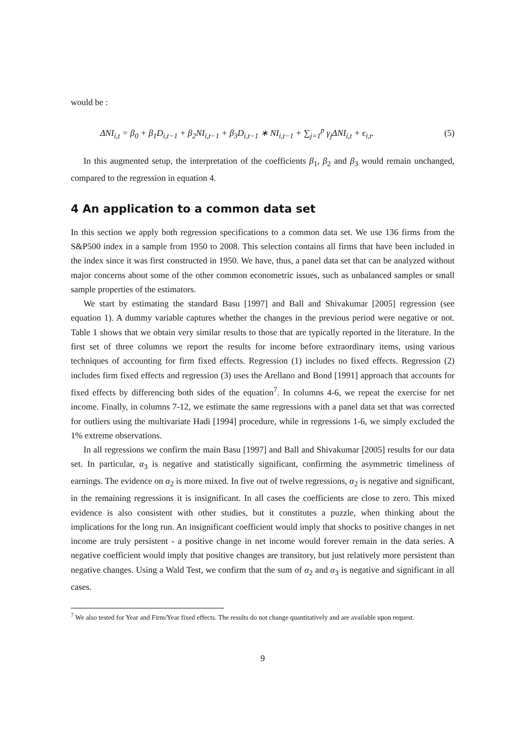would be :
ΔNI<sub>i,t</sub> = β<sub>0</sub> + β<sub>1</sub>D<sub>i,t−1</sub> + β<sub>2</sub>NI<sub>i,t−1</sub> + β<sub>3</sub>D<sub>i,t−1</sub> ∗ NI<sub>i,t−1</sub> + ∑<sub>j=1</sub><sup>p</sup> γ<sub>j</sub>ΔNI<sub>i,t</sub> + ϵ<sub>i,t</sub>. (5)
In this augmented setup, the interpretation of the coefficients β<sub>1</sub>, β<sub>2</sub> and β<sub>3</sub> would remain unchanged, compared to the regression in equation 4.
4 An application to a common data set
In this section we apply both regression specifications to a common data set. We use 136 firms from the S&P500 index in a sample from 1950 to 2008. This selection contains all firms that have been included in the index since it was first constructed in 1950. We have, thus, a panel data set that can be analyzed without major concerns about some of the other common econometric issues, such as unbalanced samples or small sample properties of the estimators.
We start by estimating the standard Basu [1997] and Ball and Shivakumar [2005] regression (see equation 1). A dummy variable captures whether the changes in the previous period were negative or not. Table 1 shows that we obtain very similar results to those that are typically reported in the literature. In the first set of three columns we report the results for income before extraordinary items, using various techniques of accounting for firm fixed effects. Regression (1) includes no fixed effects. Regression (2) includes firm fixed effects and regression (3) uses the Arellano and Bond [1991] approach that accounts for fixed effects by differencing both sides of the equation<sup>7</sup>. In columns 4-6, we repeat the exercise for net income. Finally, in columns 7-12, we estimate the same regressions with a panel data set that was corrected for outliers using the multivariate Hadi [1994] procedure, while in regressions 1-6, we simply excluded the 1% extreme observations.
In all regressions we confirm the main Basu [1997] and Ball and Shivakumar [2005] results for our data set. In particular, α<sub>3</sub> is negative and statistically significant, confirming the asymmetric timeliness of earnings. The evidence on α<sub>2</sub> is more mixed. In five out of twelve regressions, α<sub>2</sub> is negative and significant, in the remaining regressions it is insignificant. In all cases the coefficients are close to zero. This mixed evidence is also consistent with other studies, but it constitutes a puzzle, when thinking about the implications for the long run. An insignificant coefficient would imply that shocks to positive changes in net income are truly persistent - a positive change in net income would forever remain in the data series. A negative coefficient would imply that positive changes are transitory, but just relatively more persistent than negative changes. Using a Wald Test, we confirm that the sum of α<sub>2</sub> and α<sub>3</sub> is negative and significant in all cases.
<sup>7</sup> We also tested for Year and Firm/Year fixed effects. The results do not change quantitatively and are available upon request.
9